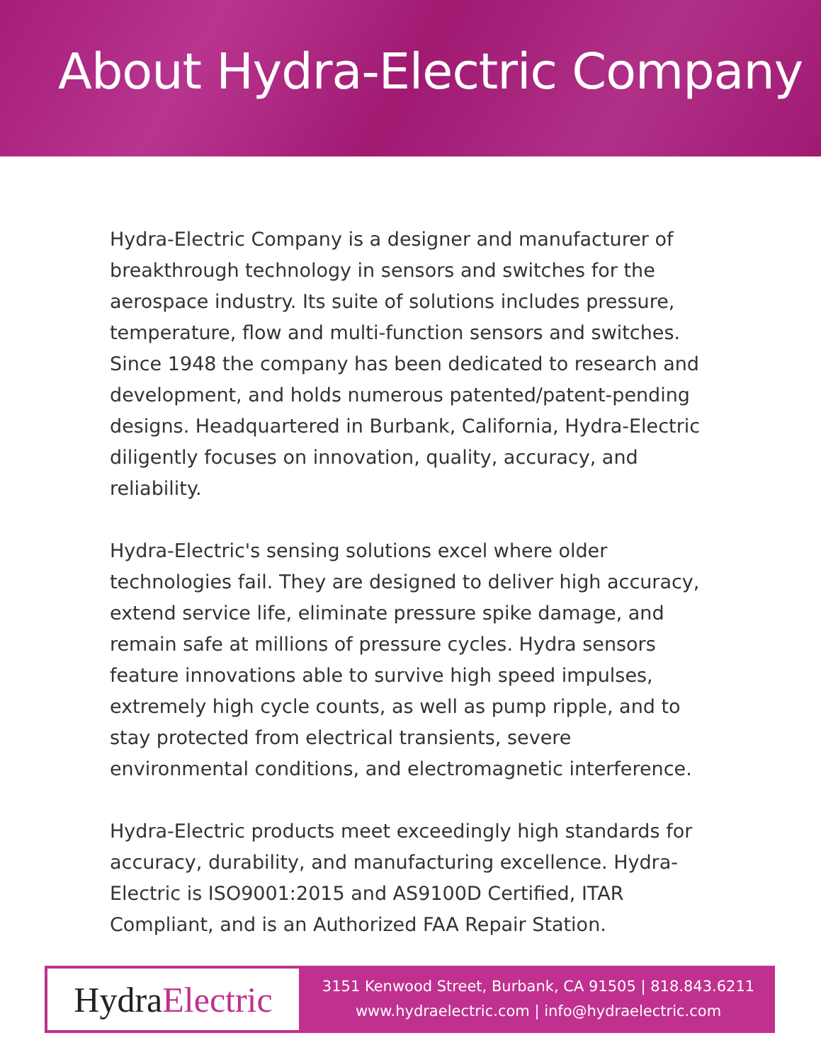About Hydra-Electric Company
Hydra-Electric Company is a designer and manufacturer of breakthrough technology in sensors and switches for the aerospace industry. Its suite of solutions includes pressure, temperature, flow and multi-function sensors and switches. Since 1948 the company has been dedicated to research and development, and holds numerous patented/patent-pending designs. Headquartered in Burbank, California, Hydra-Electric diligently focuses on innovation, quality, accuracy, and reliability.
Hydra-Electric's sensing solutions excel where older technologies fail. They are designed to deliver high accuracy, extend service life, eliminate pressure spike damage, and remain safe at millions of pressure cycles. Hydra sensors feature innovations able to survive high speed impulses, extremely high cycle counts, as well as pump ripple, and to stay protected from electrical transients, severe environmental conditions, and electromagnetic interference.
Hydra-Electric products meet exceedingly high standards for accuracy, durability, and manufacturing excellence. Hydra-Electric is ISO9001:2015 and AS9100D Certified, ITAR Compliant, and is an Authorized FAA Repair Station.
Hydra Electric
3151 Kenwood Street, Burbank, CA 91505 | 818.843.6211
www.hydraelectric.com | info@hydraelectric.com